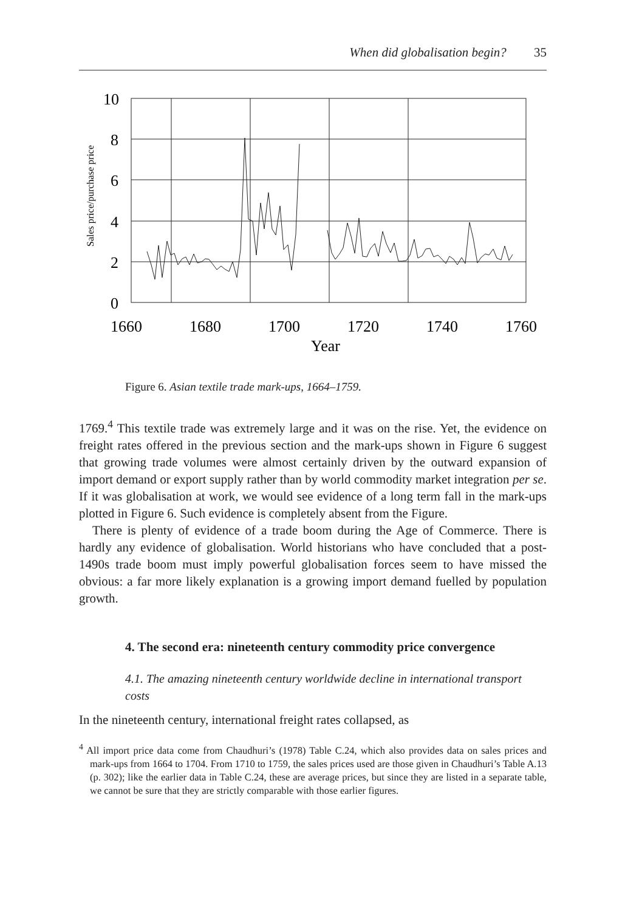When did globalisation begin? 35
Sales price/purchase price
10
8
6
4
2
0
1660
1680
1700
1720
1740
1760
Year
Figure 6. Asian textile trade mark-ups, 1664–1759.
1769.<sup>4</sup> This textile trade was extremely large and it was on the rise. Yet, the evidence on freight rates offered in the previous section and the mark-ups shown in Figure 6 suggest that growing trade volumes were almost certainly driven by the outward expansion of import demand or export supply rather than by world commodity market integration per se. If it was globalisation at work, we would see evidence of a long term fall in the mark-ups plotted in Figure 6. Such evidence is completely absent from the Figure.
There is plenty of evidence of a trade boom during the Age of Commerce. There is hardly any evidence of globalisation. World historians who have concluded that a post-1490s trade boom must imply powerful globalisation forces seem to have missed the obvious: a far more likely explanation is a growing import demand fuelled by population growth.
4. The second era: nineteenth century commodity price convergence
4.1. The amazing nineteenth century worldwide decline in international transport costs
In the nineteenth century, international freight rates collapsed, as
<sup>4</sup> All import price data come from Chaudhuri’s (1978) Table C.24, which also provides data on sales prices and mark-ups from 1664 to 1704. From 1710 to 1759, the sales prices used are those given in Chaudhuri’s Table A.13 (p. 302); like the earlier data in Table C.24, these are average prices, but since they are listed in a separate table, we cannot be sure that they are strictly comparable with those earlier figures.